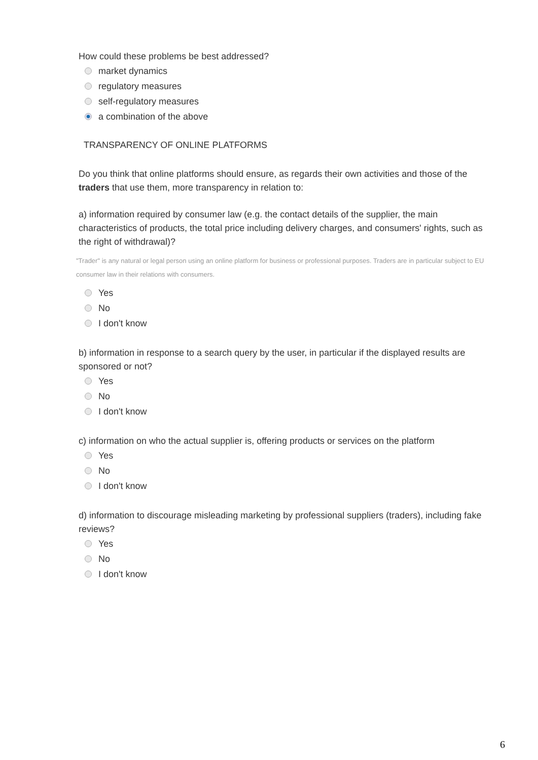How could these problems be best addressed?
market dynamics
regulatory measures
self-regulatory measures
a combination of the above
TRANSPARENCY OF ONLINE PLATFORMS
Do you think that online platforms should ensure, as regards their own activities and those of the traders that use them, more transparency in relation to:
a) information required by consumer law (e.g. the contact details of the supplier, the main characteristics of products, the total price including delivery charges, and consumers' rights, such as the right of withdrawal)?
"Trader" is any natural or legal person using an online platform for business or professional purposes. Traders are in particular subject to EU consumer law in their relations with consumers.
Yes
No
I don't know
b) information in response to a search query by the user, in particular if the displayed results are sponsored or not?
Yes
No
I don't know
c) information on who the actual supplier is, offering products or services on the platform
Yes
No
I don't know
d) information to discourage misleading marketing by professional suppliers (traders), including fake reviews?
Yes
No
I don't know
6